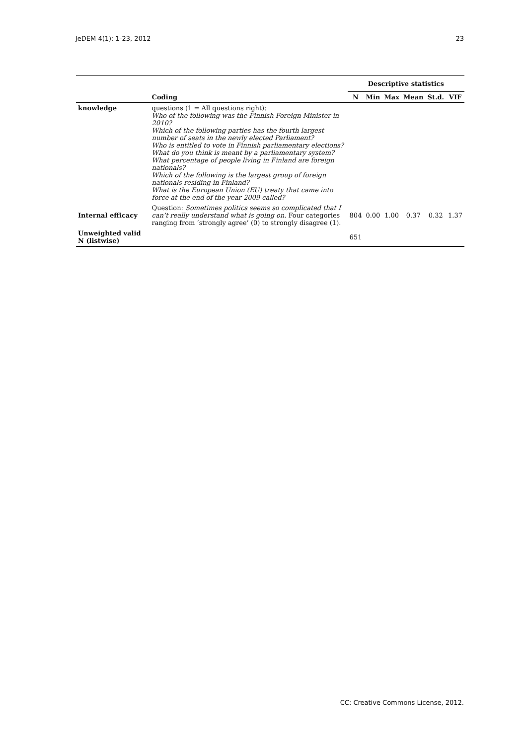JeDEM 4(1): 1-23, 2012 23
| | | Descriptive statistics | | | | | |
| --- | --- | --- | --- | --- | --- | --- | --- |
| | Coding | N | Min | Max | Mean | St.d. | VIF |
| knowledge | questions (1 = All questions right): Who of the following was the Finnish Foreign Minister in 2010? Which of the following parties has the fourth largest number of seats in the newly elected Parliament? Who is entitled to vote in Finnish parliamentary elections? What do you think is meant by a parliamentary system? What percentage of people living in Finland are foreign nationals? Which of the following is the largest group of foreign nationals residing in Finland? What is the European Union (EU) treaty that came into force at the end of the year 2009 called? | | | | | | |
| Internal efficacy | Question: Sometimes politics seems so complicated that I can’t really understand what is going on . Four categories ranging from ‘strongly agree’ (0) to strongly disagree (1). | 804 | 0.00 | 1.00 | 0.37 | 0.32 | 1.37 |
| Unweighted valid N (listwise) | | 651 | | | | | |
CC: Creative Commons License, 2012.